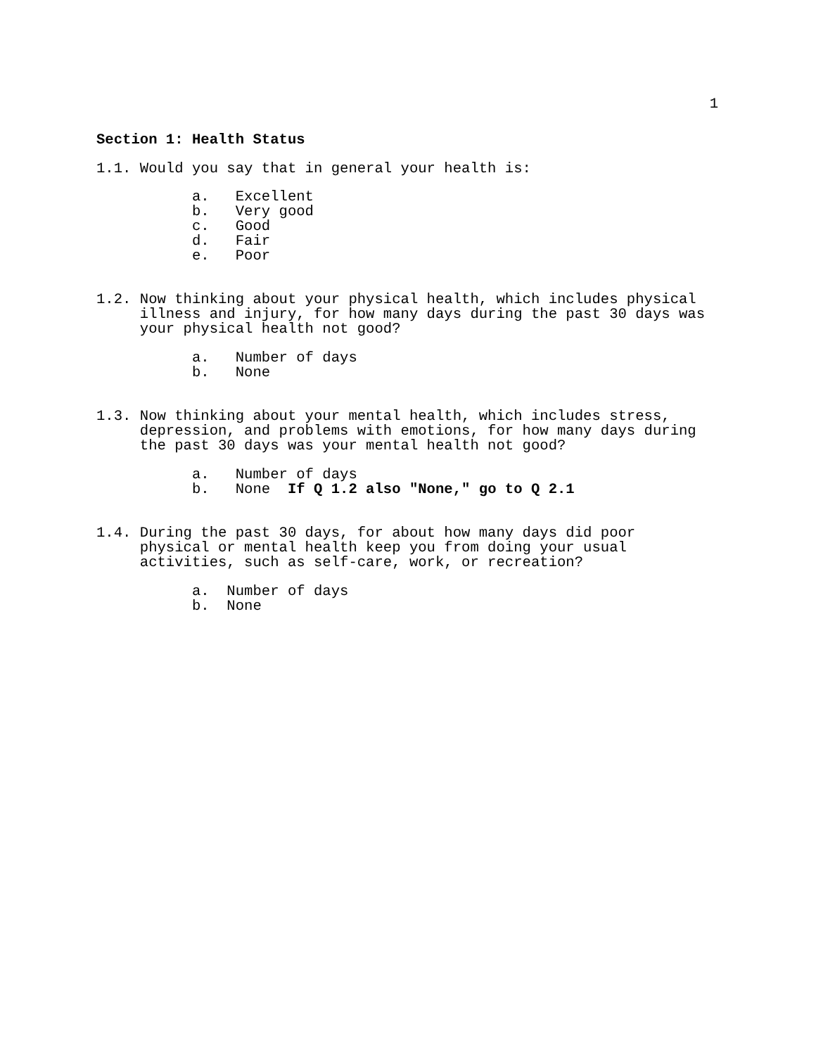1
Section 1: Health Status
1.1. Would you say that in general your health is:
           a.   Excellent
           b.   Very good
           c.   Good
           d.   Fair
           e.   Poor
1.2. Now thinking about your physical health, which includes physical
     illness and injury, for how many days during the past 30 days was
     your physical health not good?
           a.   Number of days
           b.   None
1.3. Now thinking about your mental health, which includes stress,
     depression, and problems with emotions, for how many days during
     the past 30 days was your mental health not good?
           a.   Number of days
           b.   None  If Q 1.2 also "None," go to Q 2.1
1.4. During the past 30 days, for about how many days did poor
     physical or mental health keep you from doing your usual
     activities, such as self-care, work, or recreation?
           a.  Number of days
           b.  None